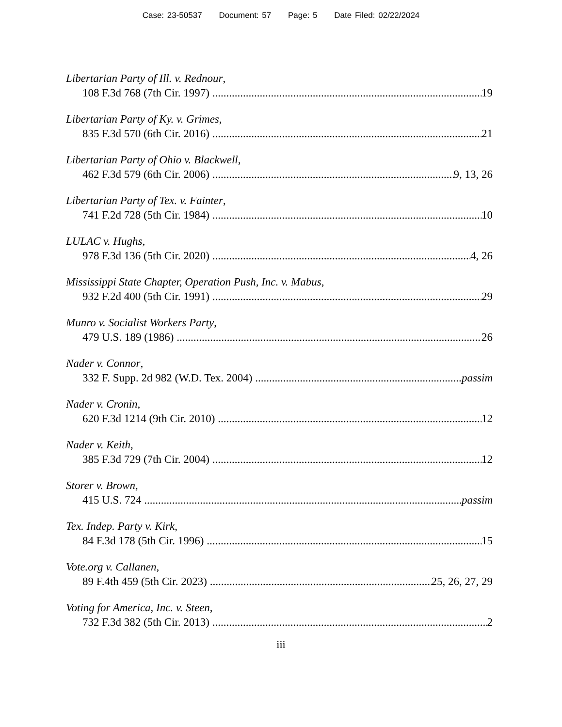Case: 23-50537 Document: 57 Page: 5 Date Filed: 02/22/2024
Libertarian Party of Ill. v. Rednour,
108 F.3d 768 (7th Cir. 1997) 19
Libertarian Party of Ky. v. Grimes,
835 F.3d 570 (6th Cir. 2016) 21
Libertarian Party of Ohio v. Blackwell,
462 F.3d 579 (6th Cir. 2006) 9, 13, 26
Libertarian Party of Tex. v. Fainter,
741 F.2d 728 (5th Cir. 1984) 10
LULAC v. Hughs,
978 F.3d 136 (5th Cir. 2020) 4, 26
Mississippi State Chapter, Operation Push, Inc. v. Mabus,
932 F.2d 400 (5th Cir. 1991) 29
Munro v. Socialist Workers Party,
479 U.S. 189 (1986) 26
Nader v. Connor,
332 F. Supp. 2d 982 (W.D. Tex. 2004) passim
Nader v. Cronin,
620 F.3d 1214 (9th Cir. 2010) 12
Nader v. Keith,
385 F.3d 729 (7th Cir. 2004) 12
Storer v. Brown,
415 U.S. 724 passim
Tex. Indep. Party v. Kirk,
84 F.3d 178 (5th Cir. 1996) 15
Vote.org v. Callanen,
89 F.4th 459 (5th Cir. 2023) 25, 26, 27, 29
Voting for America, Inc. v. Steen,
732 F.3d 382 (5th Cir. 2013) 2
iii